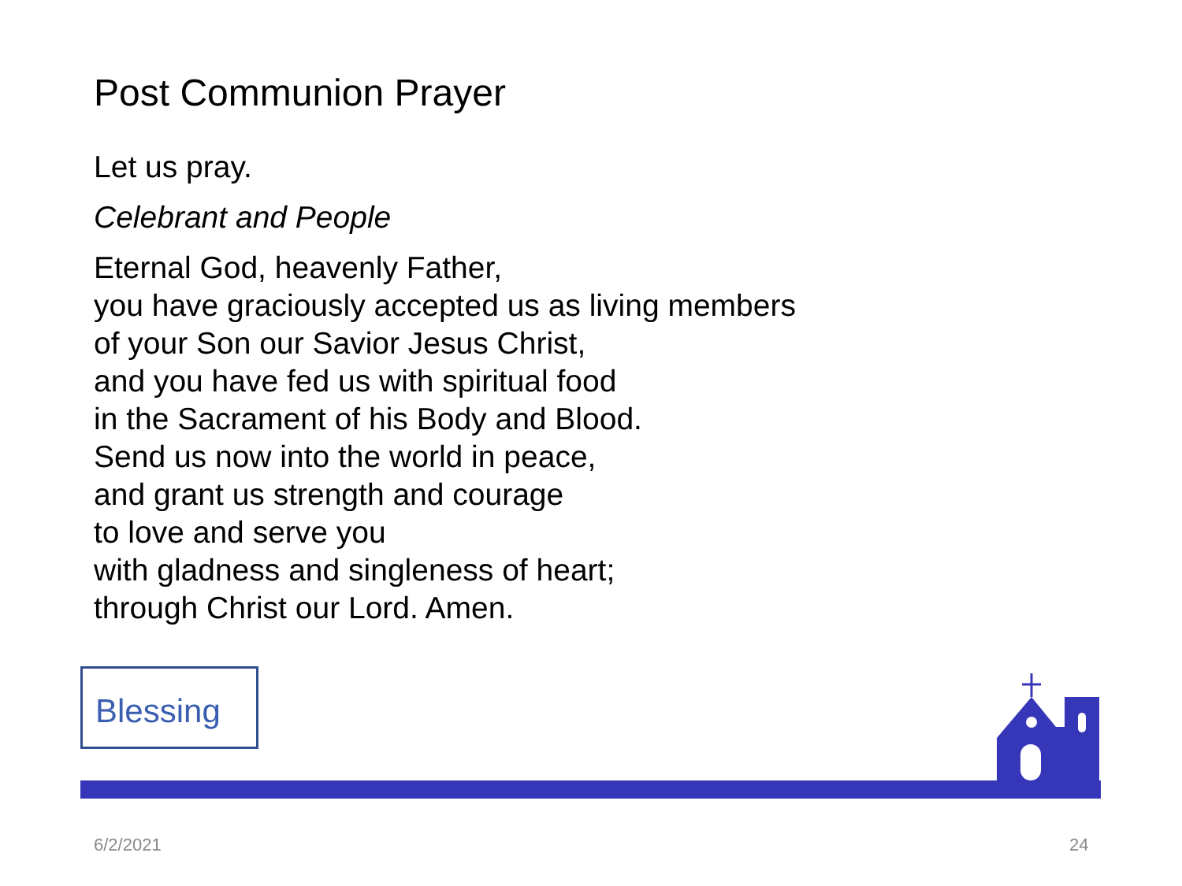Post Communion Prayer
Let us pray.
Celebrant and People
Eternal God, heavenly Father,
you have graciously accepted us as living members
of your Son our Savior Jesus Christ,
and you have fed us with spiritual food
in the Sacrament of his Body and Blood.
Send us now into the world in peace,
and grant us strength and courage
to love and serve you
with gladness and singleness of heart;
through Christ our Lord. Amen.
Blessing
6/2/2021 24